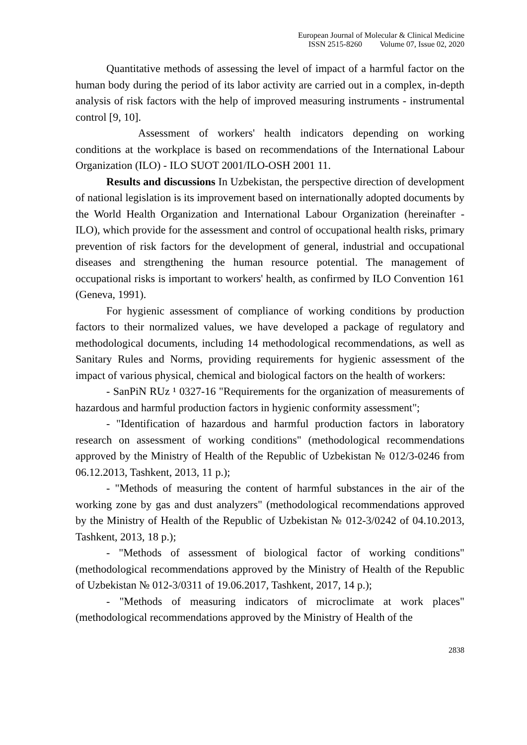European Journal of Molecular & Clinical Medicine
ISSN 2515-8260 Volume 07, Issue 02, 2020
Quantitative methods of assessing the level of impact of a harmful factor on the human body during the period of its labor activity are carried out in a complex, in-depth analysis of risk factors with the help of improved measuring instruments - instrumental control [9, 10].
Assessment of workers' health indicators depending on working conditions at the workplace is based on recommendations of the International Labour Organization (ILO) - ILO SUOT 2001/ILO-OSH 2001 11.
Results and discussions In Uzbekistan, the perspective direction of development of national legislation is its improvement based on internationally adopted documents by the World Health Organization and International Labour Organization (hereinafter - ILO), which provide for the assessment and control of occupational health risks, primary prevention of risk factors for the development of general, industrial and occupational diseases and strengthening the human resource potential. The management of occupational risks is important to workers' health, as confirmed by ILO Convention 161 (Geneva, 1991).
For hygienic assessment of compliance of working conditions by production factors to their normalized values, we have developed a package of regulatory and methodological documents, including 14 methodological recommendations, as well as Sanitary Rules and Norms, providing requirements for hygienic assessment of the impact of various physical, chemical and biological factors on the health of workers:
- SanPiN RUz ¹ 0327-16 "Requirements for the organization of measurements of hazardous and harmful production factors in hygienic conformity assessment";
- "Identification of hazardous and harmful production factors in laboratory research on assessment of working conditions" (methodological recommendations approved by the Ministry of Health of the Republic of Uzbekistan № 012/3-0246 from 06.12.2013, Tashkent, 2013, 11 p.);
- "Methods of measuring the content of harmful substances in the air of the working zone by gas and dust analyzers" (methodological recommendations approved by the Ministry of Health of the Republic of Uzbekistan № 012-3/0242 of 04.10.2013, Tashkent, 2013, 18 p.);
- "Methods of assessment of biological factor of working conditions" (methodological recommendations approved by the Ministry of Health of the Republic of Uzbekistan № 012-3/0311 of 19.06.2017, Tashkent, 2017, 14 p.);
- "Methods of measuring indicators of microclimate at work places" (methodological recommendations approved by the Ministry of Health of the
2838